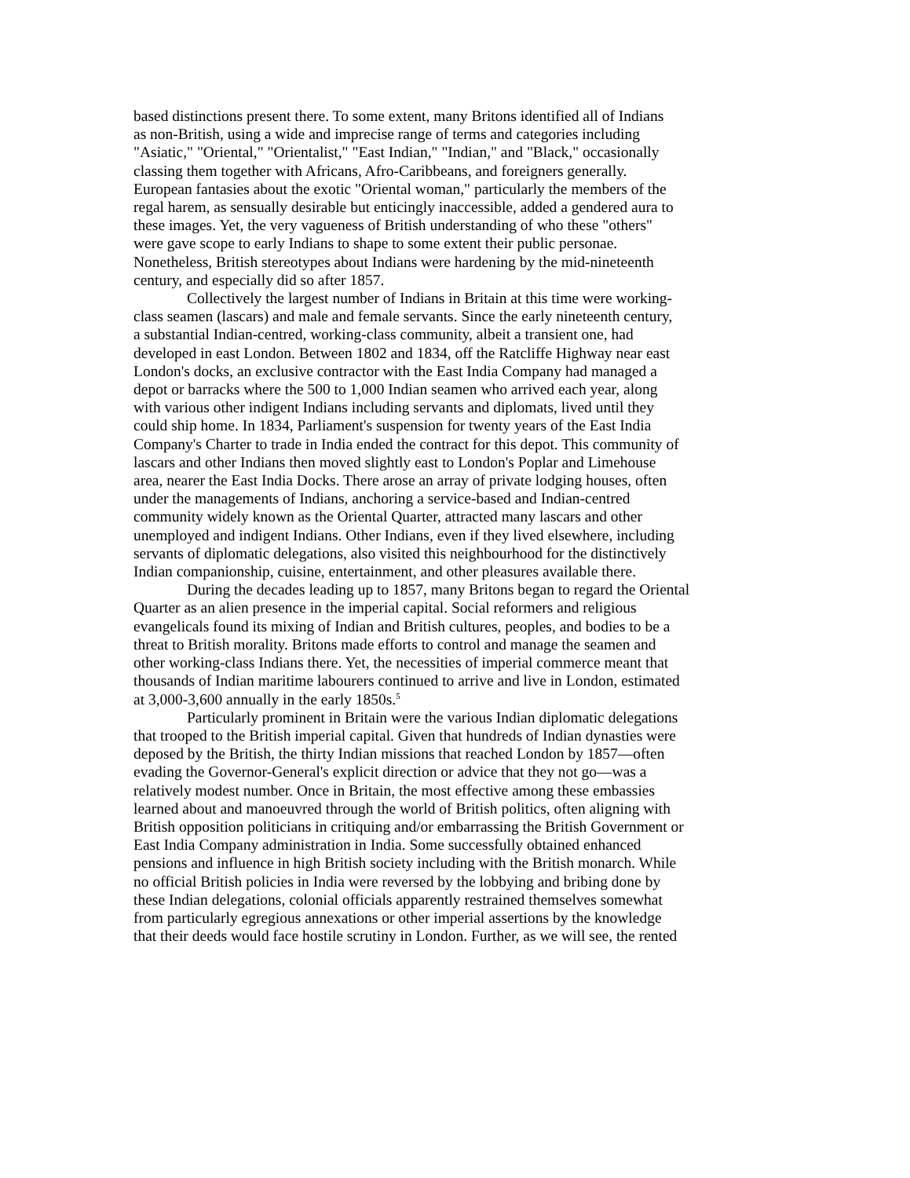based distinctions present there. To some extent, many Britons identified all of Indians as non-British, using a wide and imprecise range of terms and categories including "Asiatic," "Oriental," "Orientalist," "East Indian," "Indian," and "Black," occasionally classing them together with Africans, Afro-Caribbeans, and foreigners generally. European fantasies about the exotic "Oriental woman," particularly the members of the regal harem, as sensually desirable but enticingly inaccessible, added a gendered aura to these images. Yet, the very vagueness of British understanding of who these "others" were gave scope to early Indians to shape to some extent their public personae. Nonetheless, British stereotypes about Indians were hardening by the mid-nineteenth century, and especially did so after 1857.
Collectively the largest number of Indians in Britain at this time were working- class seamen (lascars) and male and female servants. Since the early nineteenth century, a substantial Indian-centred, working-class community, albeit a transient one, had developed in east London. Between 1802 and 1834, off the Ratcliffe Highway near east London's docks, an exclusive contractor with the East India Company had managed a depot or barracks where the 500 to 1,000 Indian seamen who arrived each year, along with various other indigent Indians including servants and diplomats, lived until they could ship home. In 1834, Parliament's suspension for twenty years of the East India Company's Charter to trade in India ended the contract for this depot. This community of lascars and other Indians then moved slightly east to London's Poplar and Limehouse area, nearer the East India Docks. There arose an array of private lodging houses, often under the managements of Indians, anchoring a service-based and Indian-centred community widely known as the Oriental Quarter, attracted many lascars and other unemployed and indigent Indians. Other Indians, even if they lived elsewhere, including servants of diplomatic delegations, also visited this neighbourhood for the distinctively Indian companionship, cuisine, entertainment, and other pleasures available there.
During the decades leading up to 1857, many Britons began to regard the Oriental Quarter as an alien presence in the imperial capital. Social reformers and religious evangelicals found its mixing of Indian and British cultures, peoples, and bodies to be a threat to British morality. Britons made efforts to control and manage the seamen and other working-class Indians there. Yet, the necessities of imperial commerce meant that thousands of Indian maritime labourers continued to arrive and live in London, estimated at 3,000-3,600 annually in the early 1850s.<sup>5</sup>
Particularly prominent in Britain were the various Indian diplomatic delegations that trooped to the British imperial capital. Given that hundreds of Indian dynasties were deposed by the British, the thirty Indian missions that reached London by 1857—often evading the Governor-General's explicit direction or advice that they not go—was a relatively modest number. Once in Britain, the most effective among these embassies learned about and manoeuvred through the world of British politics, often aligning with British opposition politicians in critiquing and/or embarrassing the British Government or East India Company administration in India. Some successfully obtained enhanced pensions and influence in high British society including with the British monarch. While no official British policies in India were reversed by the lobbying and bribing done by these Indian delegations, colonial officials apparently restrained themselves somewhat from particularly egregious annexations or other imperial assertions by the knowledge that their deeds would face hostile scrutiny in London. Further, as we will see, the rented